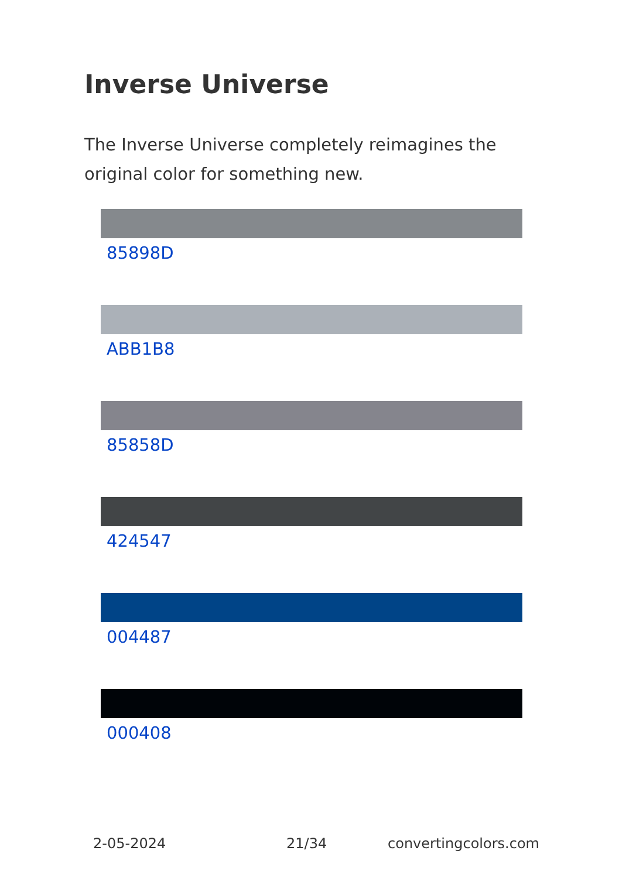Inverse Universe
The Inverse Universe completely reimagines the original color for something new.
85898D
ABB1B8
85858D
424547
004487
000408
2-05-2024 21/34 convertingcolors.com